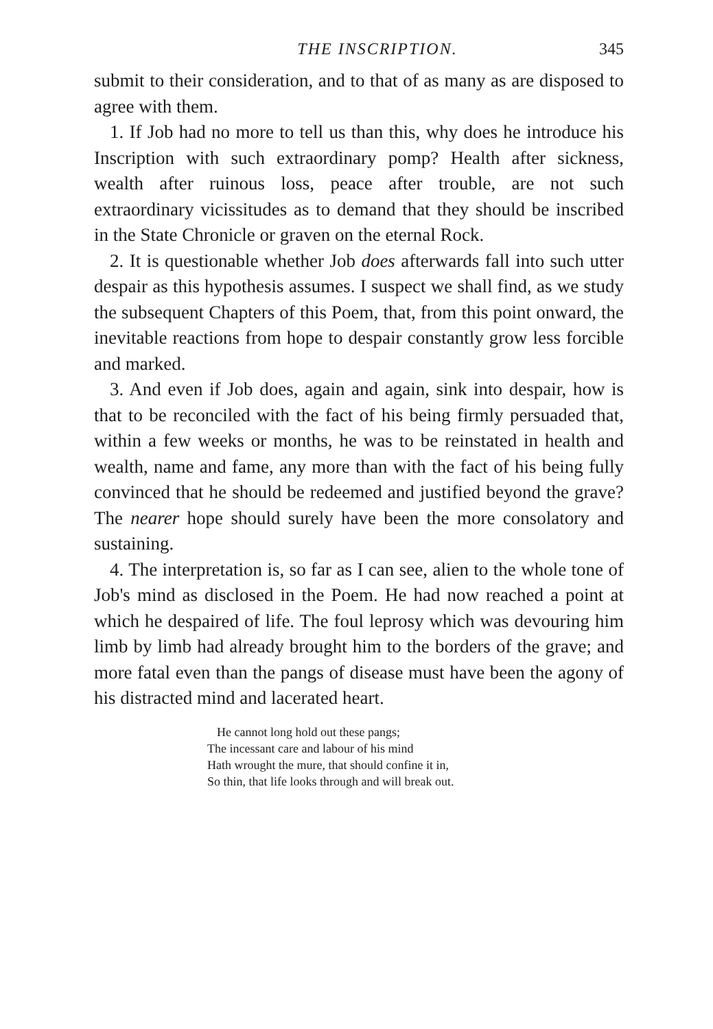THE INSCRIPTION. 345
submit to their consideration, and to that of as many as are disposed to agree with them.
1. If Job had no more to tell us than this, why does he introduce his Inscription with such extraordinary pomp? Health after sickness, wealth after ruinous loss, peace after trouble, are not such extraordinary vicissitudes as to demand that they should be inscribed in the State Chronicle or graven on the eternal Rock.
2. It is questionable whether Job does afterwards fall into such utter despair as this hypothesis assumes. I suspect we shall find, as we study the subsequent Chapters of this Poem, that, from this point onward, the inevitable reactions from hope to despair constantly grow less forcible and marked.
3. And even if Job does, again and again, sink into despair, how is that to be reconciled with the fact of his being firmly persuaded that, within a few weeks or months, he was to be reinstated in health and wealth, name and fame, any more than with the fact of his being fully convinced that he should be redeemed and justified beyond the grave? The nearer hope should surely have been the more consolatory and sustaining.
4. The interpretation is, so far as I can see, alien to the whole tone of Job's mind as disclosed in the Poem. He had now reached a point at which he despaired of life. The foul leprosy which was devouring him limb by limb had already brought him to the borders of the grave; and more fatal even than the pangs of disease must have been the agony of his distracted mind and lacerated heart.
He cannot long hold out these pangs;
The incessant care and labour of his mind
Hath wrought the mure, that should confine it in,
So thin, that life looks through and will break out.